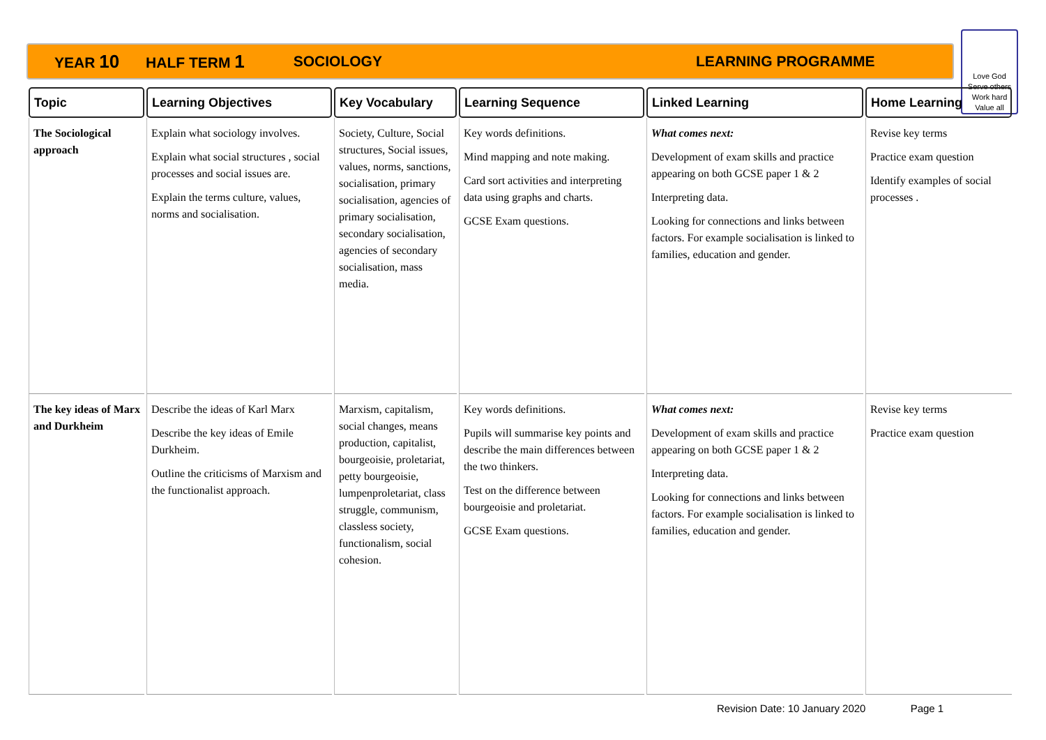YEAR 10 HALF TERM 1 SOCIOLOGY LEARNING PROGRAMME
Love God
Serve others
Work hard
Value all
| Topic | Learning Objectives | Key Vocabulary | Learning Sequence | Linked Learning | Home Learning |
| --- | --- | --- | --- | --- | --- |
| The Sociological approach | Explain what sociology involves. Explain what social structures , social processes and social issues are. Explain the terms culture, values, norms and socialisation. | Society, Culture, Social structures, Social issues, values, norms, sanctions, socialisation, primary socialisation, agencies of primary socialisation, secondary socialisation, agencies of secondary socialisation, mass media. | Key words definitions. Mind mapping and note making. Card sort activities and interpreting data using graphs and charts. GCSE Exam questions. | What comes next: Development of exam skills and practice appearing on both GCSE paper 1 & 2 Interpreting data. Looking for connections and links between factors. For example socialisation is linked to families, education and gender. | Revise key terms Practice exam question Identify examples of social processes . |
| The key ideas of Marx and Durkheim | Describe the ideas of Karl Marx Describe the key ideas of Emile Durkheim. Outline the criticisms of Marxism and the functionalist approach. | Marxism, capitalism, social changes, means production, capitalist, bourgeoisie, proletariat, petty bourgeoisie, lumpenproletariat, class struggle, communism, classless society, functionalism, social cohesion. | Key words definitions. Pupils will summarise key points and describe the main differences between the two thinkers. Test on the difference between bourgeoisie and proletariat. GCSE Exam questions. | What comes next: Development of exam skills and practice appearing on both GCSE paper 1 & 2 Interpreting data. Looking for connections and links between factors. For example socialisation is linked to families, education and gender. | Revise key terms Practice exam question |
Revision Date: 10 January 2020 Page 1